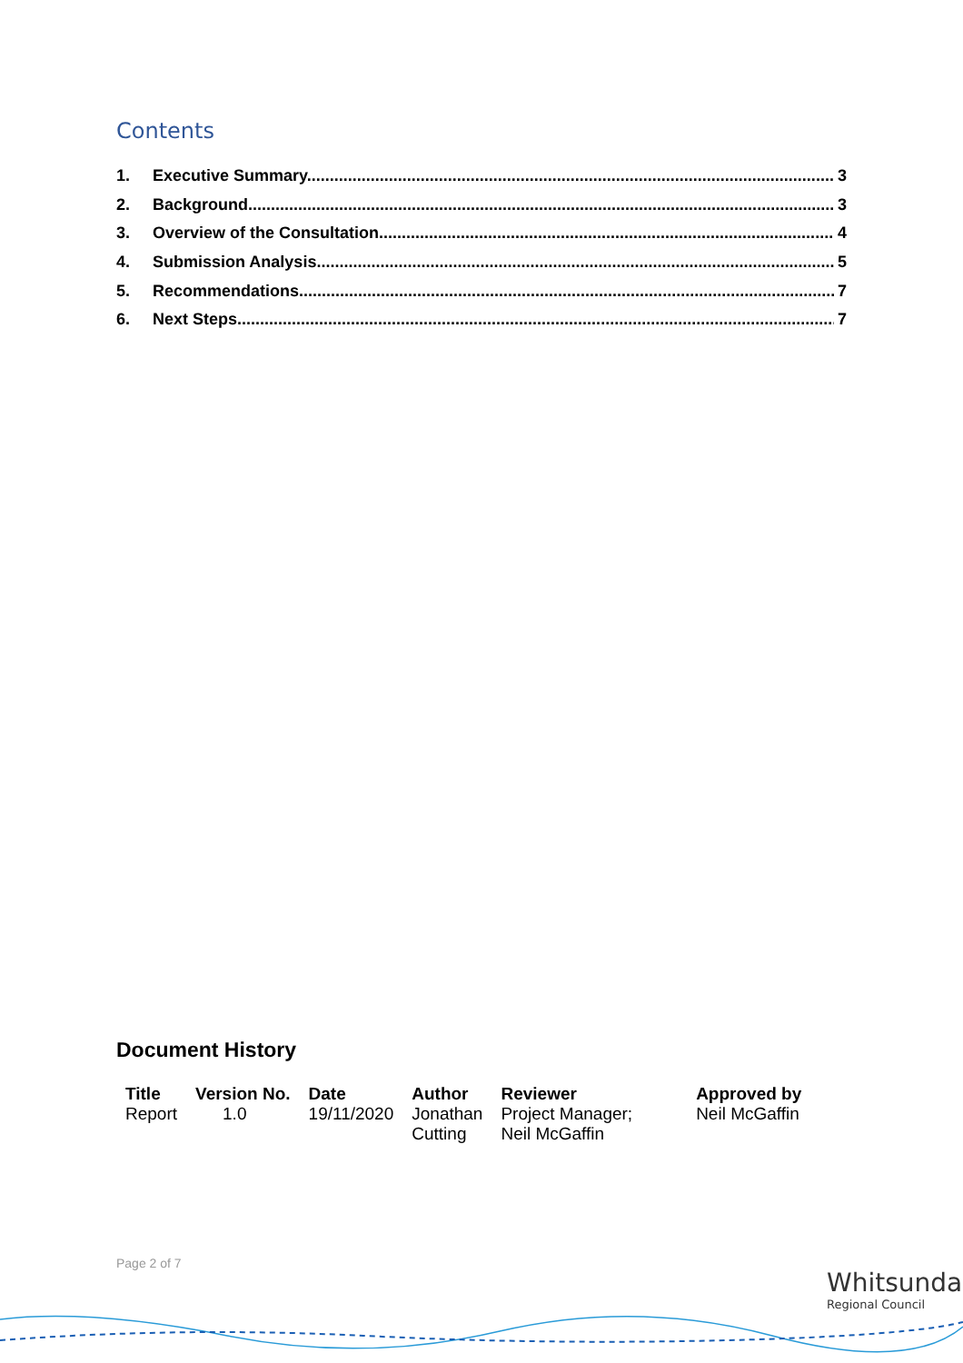Contents
1. Executive Summary 3
2. Background 3
3. Overview of the Consultation 4
4. Submission Analysis 5
5. Recommendations 7
6. Next Steps 7
Document History
| Title | Version No. | Date | Author | Reviewer | Approved by |
| --- | --- | --- | --- | --- | --- |
| Report | 1.0 | 19/11/2020 | Jonathan Cutting | Project Manager; Neil McGaffin | Neil McGaffin |
Page 2 of 7
Whitsunday
Regional Council